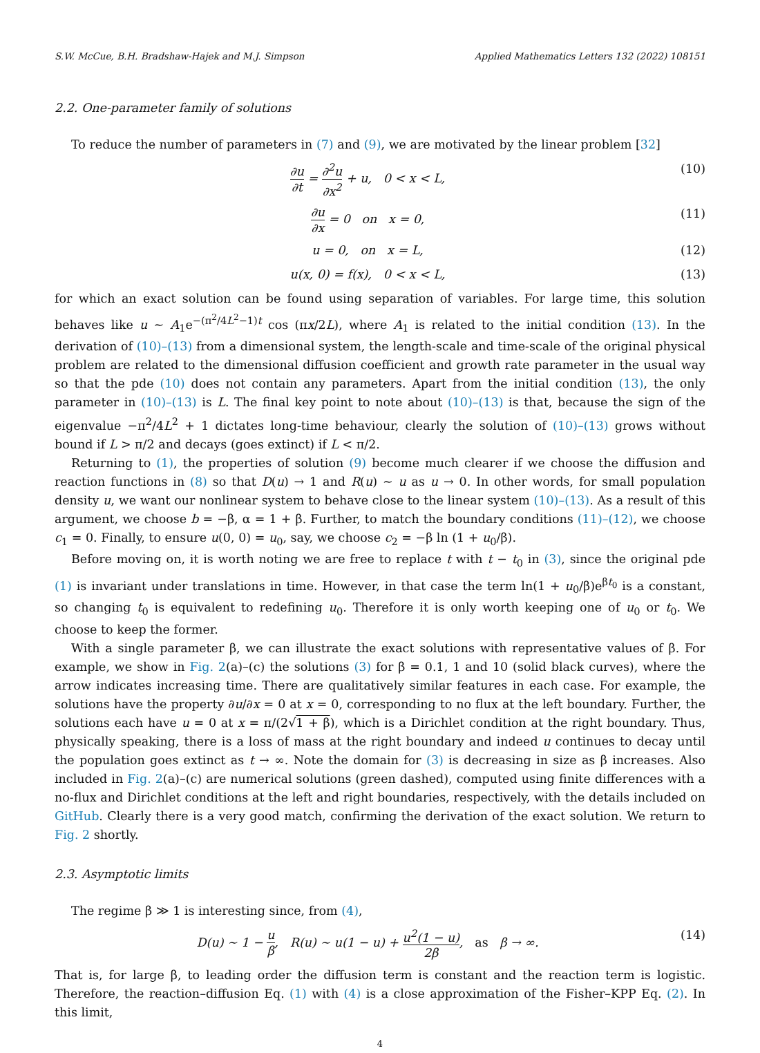S.W. McCue, B.H. Bradshaw-Hajek and M.J. Simpson Applied Mathematics Letters 132 (2022) 108151
2.2. One-parameter family of solutions
To reduce the number of parameters in (7) and (9), we are motivated by the linear problem [32]
∂u ∂t = ∂<sup>2</sup>u ∂x<sup>2</sup> + u, 0 < x < L, (10)
∂u ∂x = 0 on x = 0, (11)
u = 0, on x = L, (12)
u(x, 0) = f(x), 0 < x < L, (13)
for which an exact solution can be found using separation of variables. For large time, this solution behaves like u ∼ A<sub>1</sub>e<sup>−(π<sup>2</sup>/4L<sup>2</sup>−1)t</sup> cos (πx/2L), where A<sub>1</sub> is related to the initial condition (13). In the derivation of (10)–(13) from a dimensional system, the length-scale and time-scale of the original physical problem are related to the dimensional diffusion coefficient and growth rate parameter in the usual way so that the pde (10) does not contain any parameters. Apart from the initial condition (13), the only parameter in (10)–(13) is L. The final key point to note about (10)–(13) is that, because the sign of the eigenvalue −π<sup>2</sup>/4L<sup>2</sup> + 1 dictates long-time behaviour, clearly the solution of (10)–(13) grows without bound if L > π/2 and decays (goes extinct) if L < π/2.
Returning to (1), the properties of solution (9) become much clearer if we choose the diffusion and reaction functions in (8) so that D(u) → 1 and R(u) ∼ u as u → 0. In other words, for small population density u, we want our nonlinear system to behave close to the linear system (10)–(13). As a result of this argument, we choose b = −β, α = 1 + β. Further, to match the boundary conditions (11)–(12), we choose c<sub>1</sub> = 0. Finally, to ensure u(0, 0) = u<sub>0</sub>, say, we choose c<sub>2</sub> = −β ln (1 + u<sub>0</sub>/β).
Before moving on, it is worth noting we are free to replace t with t − t<sub>0</sub> in (3), since the original pde (1) is invariant under translations in time. However, in that case the term ln(1 + u<sub>0</sub>/β)e<sup>βt<sub>0</sub></sup> is a constant, so changing t<sub>0</sub> is equivalent to redefining u<sub>0</sub>. Therefore it is only worth keeping one of u<sub>0</sub> or t<sub>0</sub>. We choose to keep the former.
With a single parameter β, we can illustrate the exact solutions with representative values of β. For example, we show in Fig. 2(a)–(c) the solutions (3) for β = 0.1, 1 and 10 (solid black curves), where the arrow indicates increasing time. There are qualitatively similar features in each case. For example, the solutions have the property ∂u/∂x = 0 at x = 0, corresponding to no flux at the left boundary. Further, the solutions each have u = 0 at x = π/(2√1 + β), which is a Dirichlet condition at the right boundary. Thus, physically speaking, there is a loss of mass at the right boundary and indeed u continues to decay until the population goes extinct as t → ∞. Note the domain for (3) is decreasing in size as β increases. Also included in Fig. 2(a)–(c) are numerical solutions (green dashed), computed using finite differences with a no-flux and Dirichlet conditions at the left and right boundaries, respectively, with the details included on GitHub. Clearly there is a very good match, confirming the derivation of the exact solution. We return to Fig. 2 shortly.
2.3. Asymptotic limits
The regime β ≫ 1 is interesting since, from (4),
D(u) ∼ 1 − u β, R(u) ∼ u(1 − u) + u<sup>2</sup>(1 − u) 2β, as β → ∞. (14)
That is, for large β, to leading order the diffusion term is constant and the reaction term is logistic. Therefore, the reaction–diffusion Eq. (1) with (4) is a close approximation of the Fisher–KPP Eq. (2). In this limit,
4